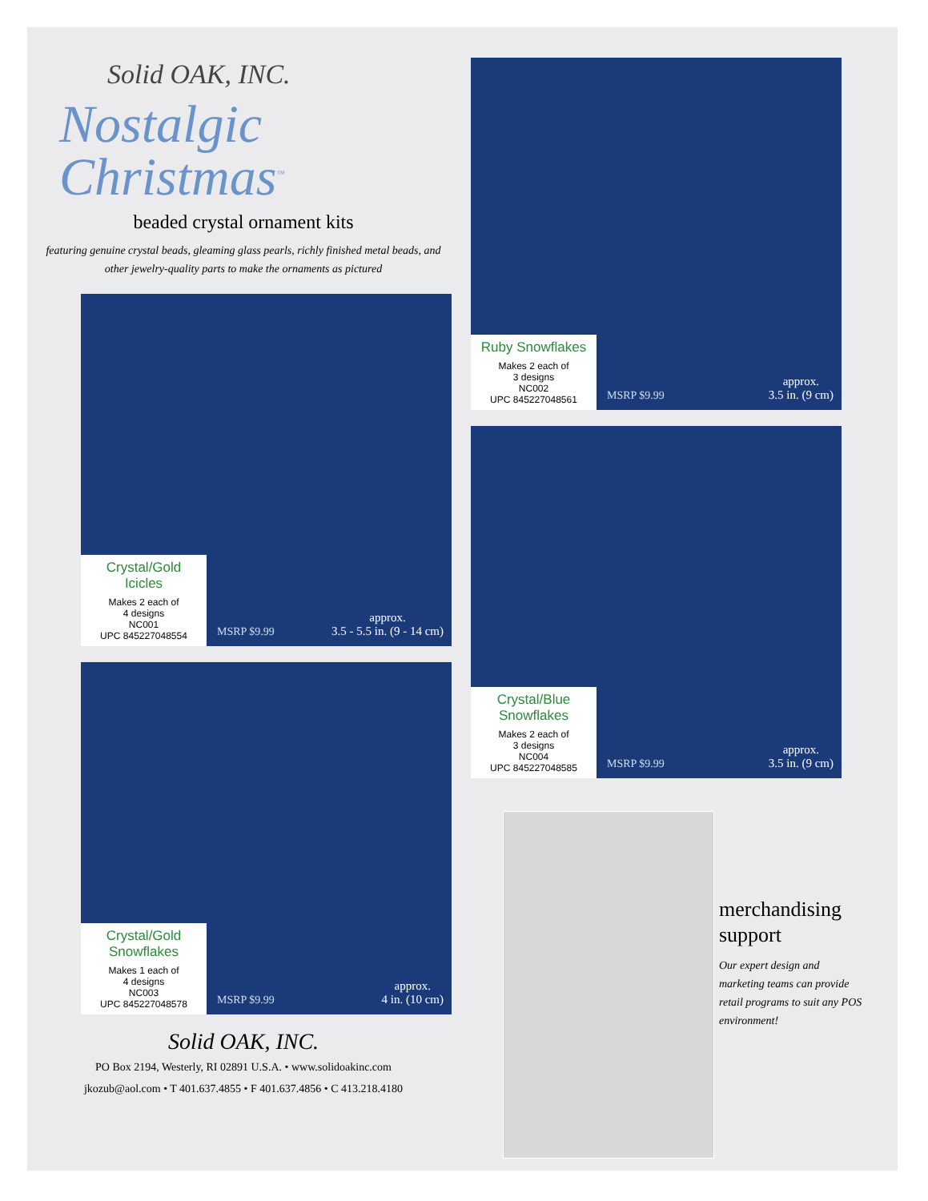Solid OAK, INC.
Nostalgic Christmas<sup>™</sup>
beaded crystal ornament kits
featuring genuine crystal beads, gleaming glass pearls, richly finished metal beads, and other jewelry-quality parts to make the ornaments as pictured
Crystal/Gold Icicles
Makes 2 each of
4 designs
NC001
UPC 845227048554
MSRP $9.99
approx.
3.5 - 5.5 in. (9 - 14 cm)
Crystal/Gold Snowflakes
Makes 1 each of
4 designs
NC003
UPC 845227048578
MSRP $9.99
approx.
4 in. (10 cm)
Solid OAK, INC.
PO Box 2194, Westerly, RI 02891 U.S.A. • www.solidoakinc.com
jkozub@aol.com • T 401.637.4855 • F 401.637.4856 • C 413.218.4180
Ruby Snowflakes
Makes 2 each of
3 designs
NC002
UPC 845227048561
MSRP $9.99
approx.
3.5 in. (9 cm)
Crystal/Blue Snowflakes
Makes 2 each of
3 designs
NC004
UPC 845227048585
MSRP $9.99
approx.
3.5 in. (9 cm)
merchandising support
Our expert design and marketing teams can provide retail programs to suit any POS environment!